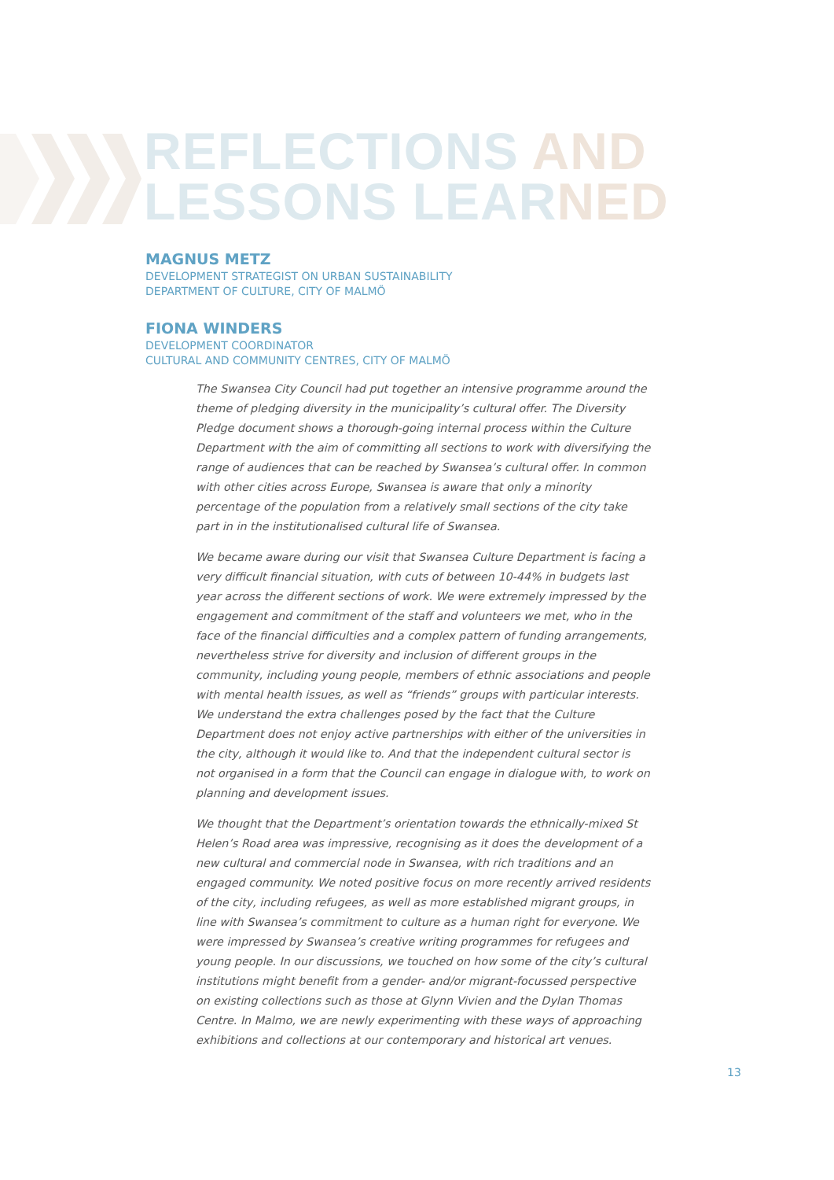REFLECTIONS AND
LESSONS LEARNED
MAGNUS METZ
DEVELOPMENT STRATEGIST ON URBAN SUSTAINABILITY
DEPARTMENT OF CULTURE, CITY OF MALMÖ
FIONA WINDERS
DEVELOPMENT COORDINATOR
CULTURAL AND COMMUNITY CENTRES, CITY OF MALMÖ
The Swansea City Council had put together an intensive programme around the theme of pledging diversity in the municipality’s cultural offer. The Diversity Pledge document shows a thorough-going internal process within the Culture Department with the aim of committing all sections to work with diversifying the range of audiences that can be reached by Swansea’s cultural offer. In common with other cities across Europe, Swansea is aware that only a minority percentage of the population from a relatively small sections of the city take part in in the institutionalised cultural life of Swansea.
We became aware during our visit that Swansea Culture Department is facing a very difficult financial situation, with cuts of between 10-44% in budgets last year across the different sections of work. We were extremely impressed by the engagement and commitment of the staff and volunteers we met, who in the face of the financial difficulties and a complex pattern of funding arrangements, nevertheless strive for diversity and inclusion of different groups in the community, including young people, members of ethnic associations and people with mental health issues, as well as “friends” groups with particular interests. We understand the extra challenges posed by the fact that the Culture Department does not enjoy active partnerships with either of the universities in the city, although it would like to. And that the independent cultural sector is not organised in a form that the Council can engage in dialogue with, to work on planning and development issues.
We thought that the Department’s orientation towards the ethnically-mixed St Helen’s Road area was impressive, recognising as it does the development of a new cultural and commercial node in Swansea, with rich traditions and an engaged community. We noted positive focus on more recently arrived residents of the city, including refugees, as well as more established migrant groups, in line with Swansea’s commitment to culture as a human right for everyone. We were impressed by Swansea’s creative writing programmes for refugees and young people. In our discussions, we touched on how some of the city’s cultural institutions might benefit from a gender- and/or migrant-focussed perspective on existing collections such as those at Glynn Vivien and the Dylan Thomas Centre. In Malmo, we are newly experimenting with these ways of approaching exhibitions and collections at our contemporary and historical art venues.
13